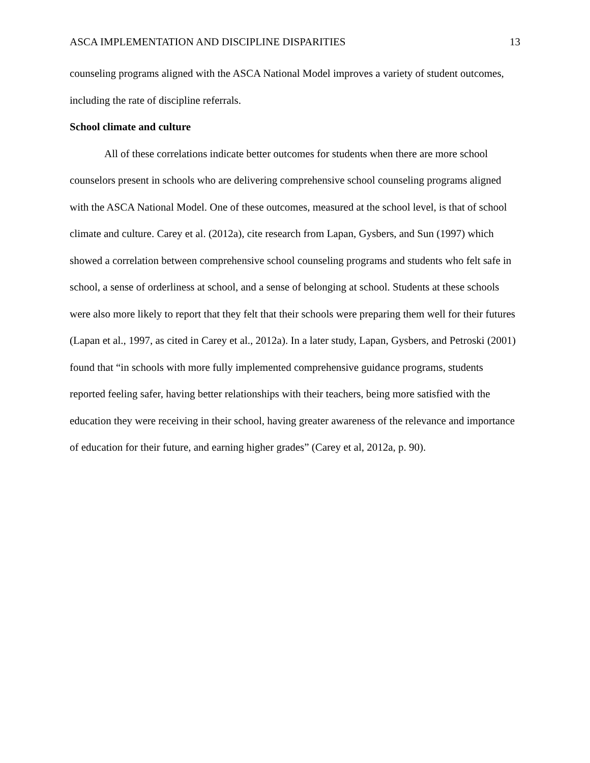ASCA IMPLEMENTATION AND DISCIPLINE DISPARITIES 13
counseling programs aligned with the ASCA National Model improves a variety of student outcomes, including the rate of discipline referrals.
School climate and culture
All of these correlations indicate better outcomes for students when there are more school counselors present in schools who are delivering comprehensive school counseling programs aligned with the ASCA National Model. One of these outcomes, measured at the school level, is that of school climate and culture. Carey et al. (2012a), cite research from Lapan, Gysbers, and Sun (1997) which showed a correlation between comprehensive school counseling programs and students who felt safe in school, a sense of orderliness at school, and a sense of belonging at school. Students at these schools were also more likely to report that they felt that their schools were preparing them well for their futures (Lapan et al., 1997, as cited in Carey et al., 2012a). In a later study, Lapan, Gysbers, and Petroski (2001) found that “in schools with more fully implemented comprehensive guidance programs, students reported feeling safer, having better relationships with their teachers, being more satisfied with the education they were receiving in their school, having greater awareness of the relevance and importance of education for their future, and earning higher grades” (Carey et al, 2012a, p. 90).